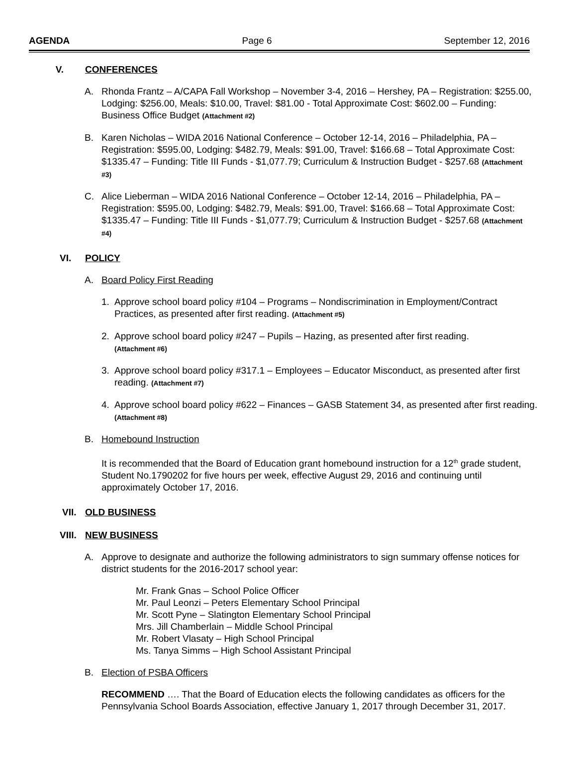AGENDA Page 6 September 12, 2016
V. CONFERENCES
A. Rhonda Frantz – A/CAPA Fall Workshop – November 3-4, 2016 – Hershey, PA – Registration: $255.00, Lodging: $256.00, Meals: $10.00, Travel: $81.00 - Total Approximate Cost: $602.00 – Funding: Business Office Budget (Attachment #2)
B. Karen Nicholas – WIDA 2016 National Conference – October 12-14, 2016 – Philadelphia, PA – Registration: $595.00, Lodging: $482.79, Meals: $91.00, Travel: $166.68 – Total Approximate Cost: $1335.47 – Funding: Title III Funds - $1,077.79; Curriculum & Instruction Budget - $257.68 (Attachment #3)
C. Alice Lieberman – WIDA 2016 National Conference – October 12-14, 2016 – Philadelphia, PA – Registration: $595.00, Lodging: $482.79, Meals: $91.00, Travel: $166.68 – Total Approximate Cost: $1335.47 – Funding: Title III Funds - $1,077.79; Curriculum & Instruction Budget - $257.68 (Attachment #4)
VI. POLICY
A. Board Policy First Reading
1. Approve school board policy #104 – Programs – Nondiscrimination in Employment/Contract Practices, as presented after first reading. (Attachment #5)
2. Approve school board policy #247 – Pupils – Hazing, as presented after first reading.
(Attachment #6)
3. Approve school board policy #317.1 – Employees – Educator Misconduct, as presented after first reading. (Attachment #7)
4. Approve school board policy #622 – Finances – GASB Statement 34, as presented after first reading. (Attachment #8)
B. Homebound Instruction
It is recommended that the Board of Education grant homebound instruction for a 12<sup>th</sup> grade student, Student No.1790202 for five hours per week, effective August 29, 2016 and continuing until approximately October 17, 2016.
VII. OLD BUSINESS
VIII.
NEW BUSINESS
A. Approve to designate and authorize the following administrators to sign summary offense notices for district students for the 2016-2017 school year:
Mr. Frank Gnas – School Police Officer
Mr. Paul Leonzi – Peters Elementary School Principal
Mr. Scott Pyne – Slatington Elementary School Principal
Mrs. Jill Chamberlain – Middle School Principal
Mr. Robert Vlasaty – High School Principal
Ms. Tanya Simms – High School Assistant Principal
B. Election of PSBA Officers
RECOMMEND …. That the Board of Education elects the following candidates as officers for the Pennsylvania School Boards Association, effective January 1, 2017 through December 31, 2017.